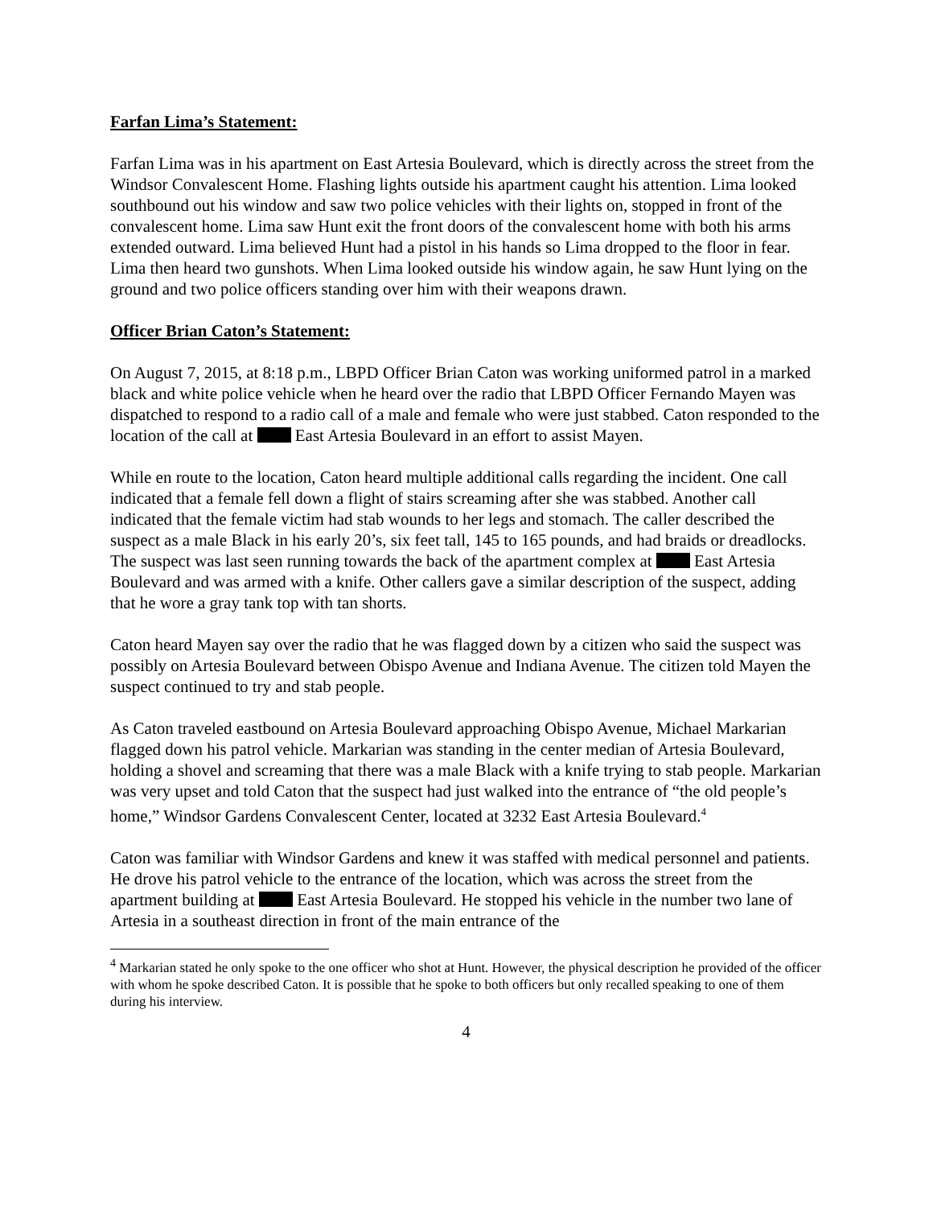Farfan Lima’s Statement:
Farfan Lima was in his apartment on East Artesia Boulevard, which is directly across the street from the Windsor Convalescent Home. Flashing lights outside his apartment caught his attention. Lima looked southbound out his window and saw two police vehicles with their lights on, stopped in front of the convalescent home. Lima saw Hunt exit the front doors of the convalescent home with both his arms extended outward. Lima believed Hunt had a pistol in his hands so Lima dropped to the floor in fear. Lima then heard two gunshots. When Lima looked outside his window again, he saw Hunt lying on the ground and two police officers standing over him with their weapons drawn.
Officer Brian Caton’s Statement:
On August 7, 2015, at 8:18 p.m., LBPD Officer Brian Caton was working uniformed patrol in a marked black and white police vehicle when he heard over the radio that LBPD Officer Fernando Mayen was dispatched to respond to a radio call of a male and female who were just stabbed. Caton responded to the location of the call at East Artesia Boulevard in an effort to assist Mayen.
While en route to the location, Caton heard multiple additional calls regarding the incident. One call indicated that a female fell down a flight of stairs screaming after she was stabbed. Another call indicated that the female victim had stab wounds to her legs and stomach. The caller described the suspect as a male Black in his early 20’s, six feet tall, 145 to 165 pounds, and had braids or dreadlocks. The suspect was last seen running towards the back of the apartment complex at East Artesia Boulevard and was armed with a knife. Other callers gave a similar description of the suspect, adding that he wore a gray tank top with tan shorts.
Caton heard Mayen say over the radio that he was flagged down by a citizen who said the suspect was possibly on Artesia Boulevard between Obispo Avenue and Indiana Avenue. The citizen told Mayen the suspect continued to try and stab people.
As Caton traveled eastbound on Artesia Boulevard approaching Obispo Avenue, Michael Markarian flagged down his patrol vehicle. Markarian was standing in the center median of Artesia Boulevard, holding a shovel and screaming that there was a male Black with a knife trying to stab people. Markarian was very upset and told Caton that the suspect had just walked into the entrance of “the old people’s home,” Windsor Gardens Convalescent Center, located at 3232 East Artesia Boulevard.<sup>4</sup>
Caton was familiar with Windsor Gardens and knew it was staffed with medical personnel and patients. He drove his patrol vehicle to the entrance of the location, which was across the street from the apartment building at East Artesia Boulevard. He stopped his vehicle in the number two lane of Artesia in a southeast direction in front of the main entrance of the
<sup>4</sup> Markarian stated he only spoke to the one officer who shot at Hunt. However, the physical description he provided of the officer with whom he spoke described Caton. It is possible that he spoke to both officers but only recalled speaking to one of them during his interview.
4